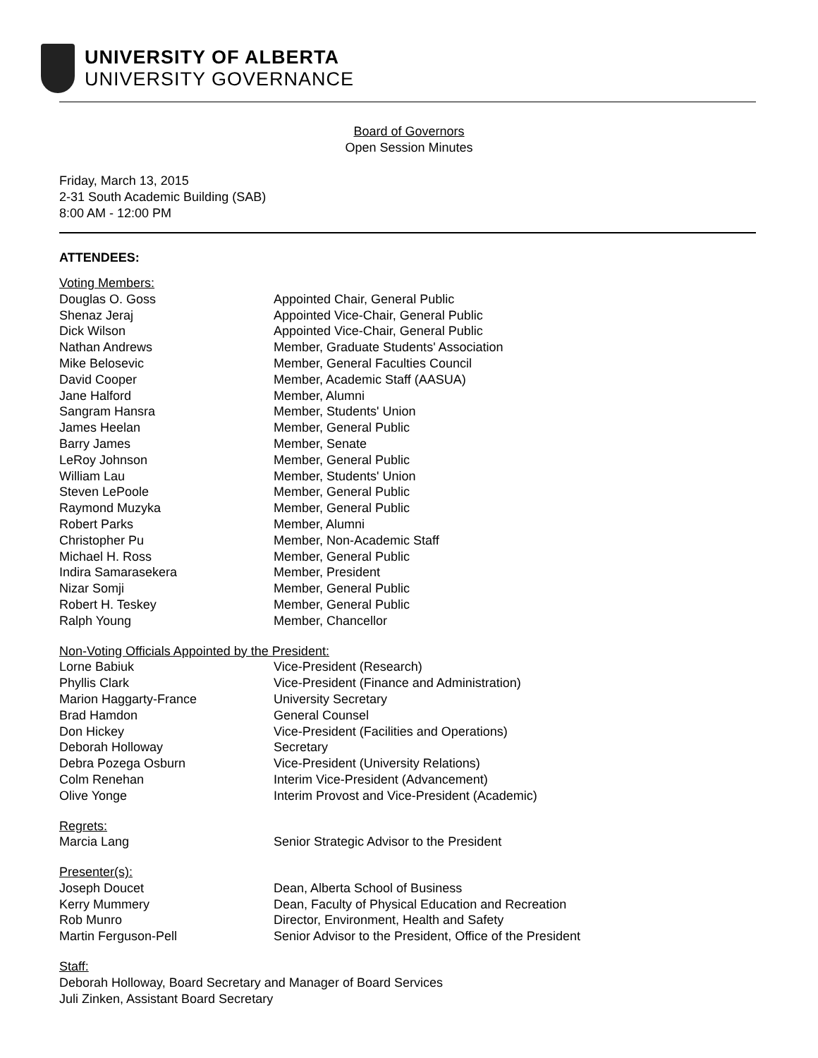UNIVERSITY OF ALBERTA
UNIVERSITY GOVERNANCE
Board of Governors
Open Session Minutes
Friday, March 13, 2015
2-31 South Academic Building (SAB)
8:00 AM - 12:00 PM
ATTENDEES:
| Voting Members: | |
| Douglas O. Goss | Appointed Chair, General Public |
| Shenaz Jeraj | Appointed Vice-Chair, General Public |
| Dick Wilson | Appointed Vice-Chair, General Public |
| Nathan Andrews | Member, Graduate Students' Association |
| Mike Belosevic | Member, General Faculties Council |
| David Cooper | Member, Academic Staff (AASUA) |
| Jane Halford | Member, Alumni |
| Sangram Hansra | Member, Students' Union |
| James Heelan | Member, General Public |
| Barry James | Member, Senate |
| LeRoy Johnson | Member, General Public |
| William Lau | Member, Students' Union |
| Steven LePoole | Member, General Public |
| Raymond Muzyka | Member, General Public |
| Robert Parks | Member, Alumni |
| Christopher Pu | Member, Non-Academic Staff |
| Michael H. Ross | Member, General Public |
| Indira Samarasekera | Member, President |
| Nizar Somji | Member, General Public |
| Robert H. Teskey | Member, General Public |
| Ralph Young | Member, Chancellor |
| Non-Voting Officials Appointed by the President: | |
| Lorne Babiuk | Vice-President (Research) |
| Phyllis Clark | Vice-President (Finance and Administration) |
| Marion Haggarty-France | University Secretary |
| Brad Hamdon | General Counsel |
| Don Hickey | Vice-President (Facilities and Operations) |
| Deborah Holloway | Secretary |
| Debra Pozega Osburn | Vice-President (University Relations) |
| Colm Renehan | Interim Vice-President (Advancement) |
| Olive Yonge | Interim Provost and Vice-President (Academic) |
| Regrets: | |
| Marcia Lang | Senior Strategic Advisor to the President |
| Presenter(s): | |
| Joseph Doucet | Dean, Alberta School of Business |
| Kerry Mummery | Dean, Faculty of Physical Education and Recreation |
| Rob Munro | Director, Environment, Health and Safety |
| Martin Ferguson-Pell | Senior Advisor to the President, Office of the President |
Staff:
Deborah Holloway, Board Secretary and Manager of Board Services
Juli Zinken, Assistant Board Secretary